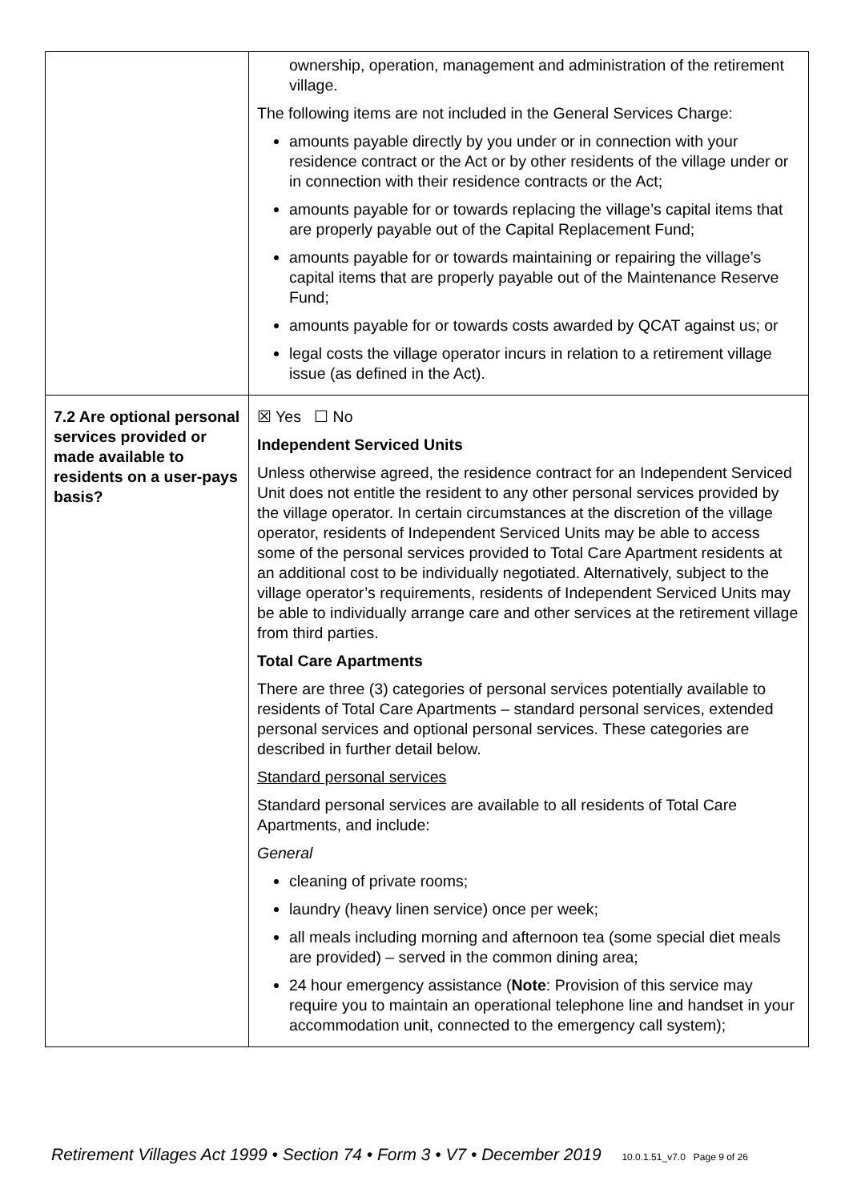| | ownership, operation, management and administration of the retirement village. The following items are not included in the General Services Charge: amounts payable directly by you under or in connection with your residence contract or the Act or by other residents of the village under or in connection with their residence contracts or the Act; amounts payable for or towards replacing the village’s capital items that are properly payable out of the Capital Replacement Fund; amounts payable for or towards maintaining or repairing the village’s capital items that are properly payable out of the Maintenance Reserve Fund; amounts payable for or towards costs awarded by QCAT against us; or legal costs the village operator incurs in relation to a retirement village issue (as defined in the Act). |
| 7.2 Are optional personal services provided or made available to residents on a user-pays basis? | ☒ Yes ☐ No Independent Serviced Units Unless otherwise agreed, the residence contract for an Independent Serviced Unit does not entitle the resident to any other personal services provided by the village operator. In certain circumstances at the discretion of the village operator, residents of Independent Serviced Units may be able to access some of the personal services provided to Total Care Apartment residents at an additional cost to be individually negotiated. Alternatively, subject to the village operator’s requirements, residents of Independent Serviced Units may be able to individually arrange care and other services at the retirement village from third parties. Total Care Apartments There are three (3) categories of personal services potentially available to residents of Total Care Apartments – standard personal services, extended personal services and optional personal services. These categories are described in further detail below. Standard personal services Standard personal services are available to all residents of Total Care Apartments, and include: General cleaning of private rooms; laundry (heavy linen service) once per week; all meals including morning and afternoon tea (some special diet meals are provided) – served in the common dining area; 24 hour emergency assistance ( Note : Provision of this service may require you to maintain an operational telephone line and handset in your accommodation unit, connected to the emergency call system); |
Retirement Villages Act 1999 • Section 74 • Form 3 • V7 • December 2019 10.0.1.51_v7.0 Page 9 of 26